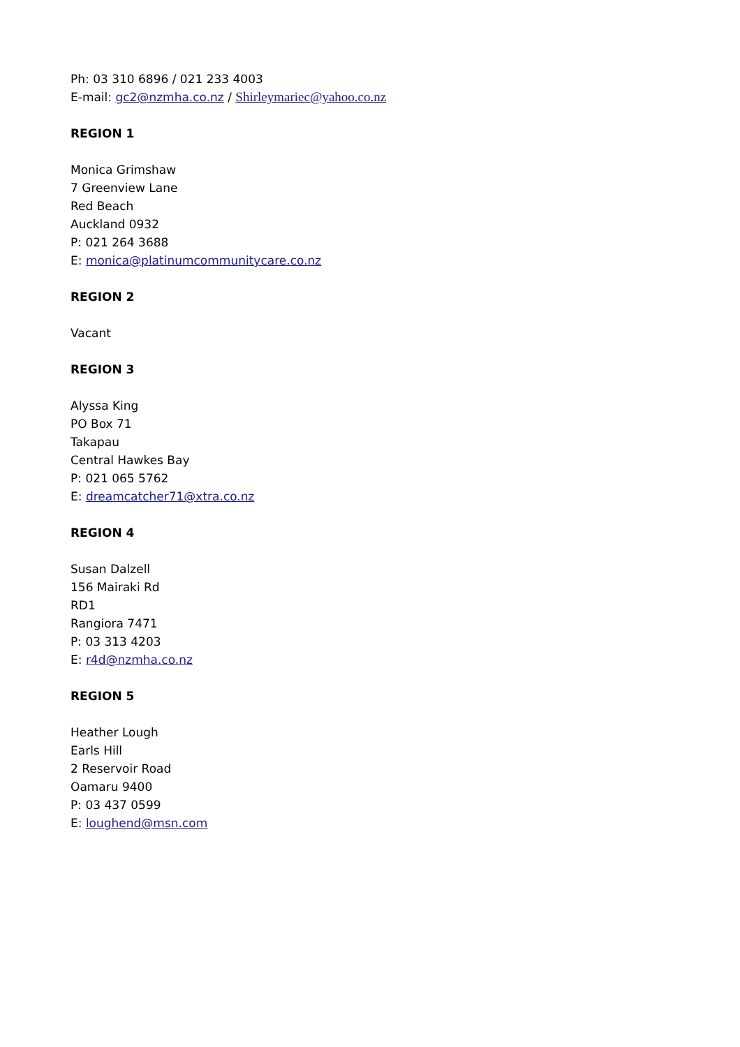Ph: 03 310 6896 / 021 233 4003
E-mail: gc2@nzmha.co.nz / Shirleymariec@yahoo.co.nz
REGION 1
Monica Grimshaw
7 Greenview Lane
Red Beach
Auckland 0932
P: 021 264 3688
E: monica@platinumcommunitycare.co.nz
REGION 2
Vacant
REGION 3
Alyssa King
PO Box 71
Takapau
Central Hawkes Bay
P: 021 065 5762
E: dreamcatcher71@xtra.co.nz
REGION 4
Susan Dalzell
156 Mairaki Rd
RD1
Rangiora 7471
P: 03 313 4203
E: r4d@nzmha.co.nz
REGION 5
Heather Lough
Earls Hill
2 Reservoir Road
Oamaru 9400
P: 03 437 0599
E: loughend@msn.com